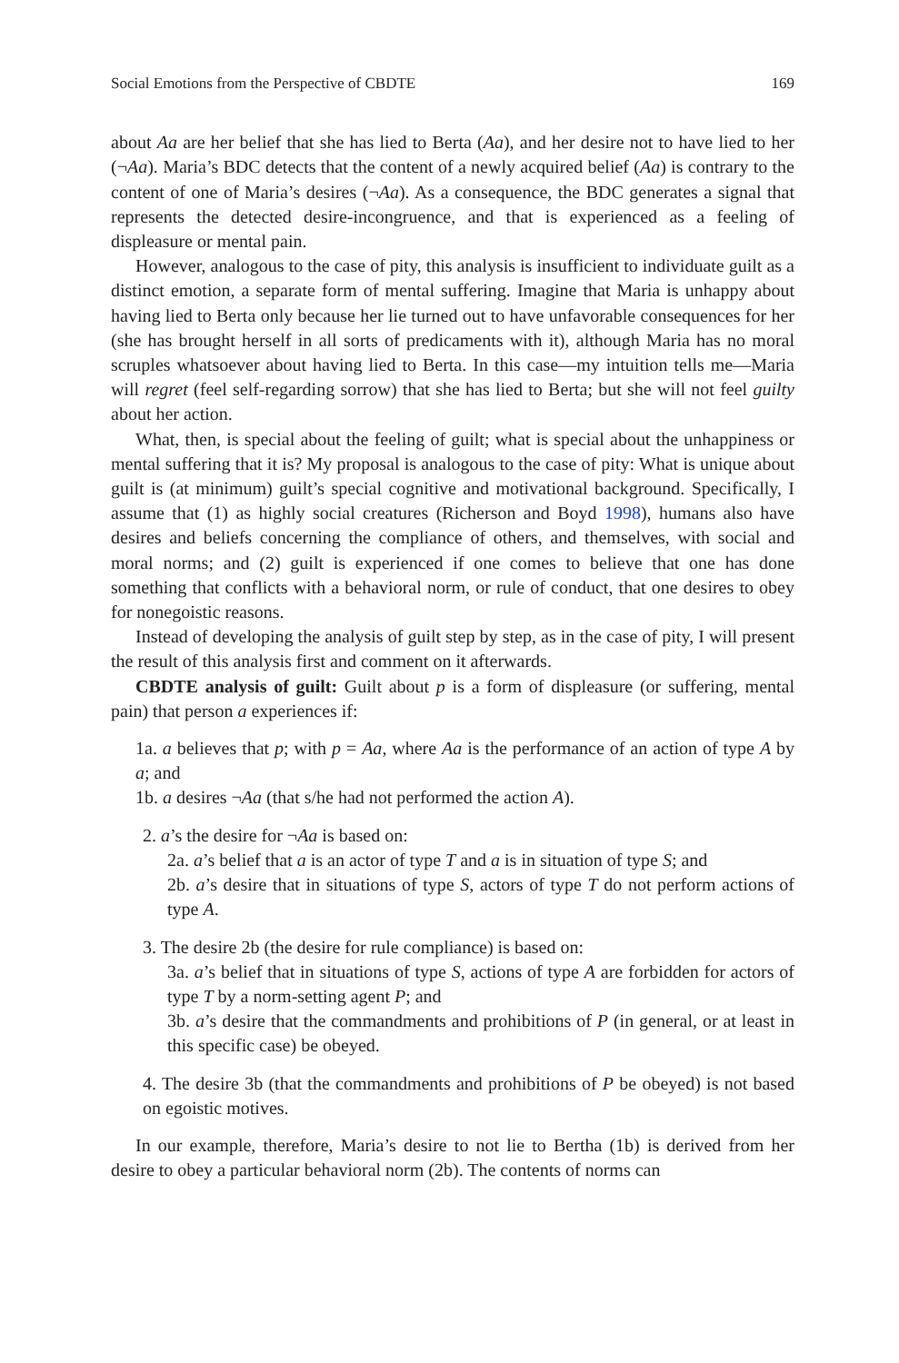Social Emotions from the Perspective of CBDTE 169
about Aa are her belief that she has lied to Berta (Aa), and her desire not to have lied to her (¬Aa). Maria’s BDC detects that the content of a newly acquired belief (Aa) is contrary to the content of one of Maria’s desires (¬Aa). As a consequence, the BDC generates a signal that represents the detected desire-incongruence, and that is experienced as a feeling of displeasure or mental pain.
However, analogous to the case of pity, this analysis is insufficient to individuate guilt as a distinct emotion, a separate form of mental suffering. Imagine that Maria is unhappy about having lied to Berta only because her lie turned out to have unfavorable consequences for her (she has brought herself in all sorts of predicaments with it), although Maria has no moral scruples whatsoever about having lied to Berta. In this case—my intuition tells me—Maria will regret (feel self-regarding sorrow) that she has lied to Berta; but she will not feel guilty about her action.
What, then, is special about the feeling of guilt; what is special about the unhappiness or mental suffering that it is? My proposal is analogous to the case of pity: What is unique about guilt is (at minimum) guilt’s special cognitive and motivational background. Specifically, I assume that (1) as highly social creatures (Richerson and Boyd 1998), humans also have desires and beliefs concerning the compliance of others, and themselves, with social and moral norms; and (2) guilt is experienced if one comes to believe that one has done something that conflicts with a behavioral norm, or rule of conduct, that one desires to obey for nonegoistic reasons.
Instead of developing the analysis of guilt step by step, as in the case of pity, I will present the result of this analysis first and comment on it afterwards.
CBDTE analysis of guilt: Guilt about p is a form of displeasure (or suffering, mental pain) that person a experiences if:
1a. a believes that p; with p = Aa, where Aa is the performance of an action of type A by a; and
1b. a desires ¬Aa (that s/he had not performed the action A).
2. a’s the desire for ¬Aa is based on:
2a. a’s belief that a is an actor of type T and a is in situation of type S; and
2b. a’s desire that in situations of type S, actors of type T do not perform actions of type A.
3. The desire 2b (the desire for rule compliance) is based on:
3a. a’s belief that in situations of type S, actions of type A are forbidden for actors of type T by a norm-setting agent P; and
3b. a’s desire that the commandments and prohibitions of P (in general, or at least in this specific case) be obeyed.
4. The desire 3b (that the commandments and prohibitions of P be obeyed) is not based on egoistic motives.
In our example, therefore, Maria’s desire to not lie to Bertha (1b) is derived from her desire to obey a particular behavioral norm (2b). The contents of norms can